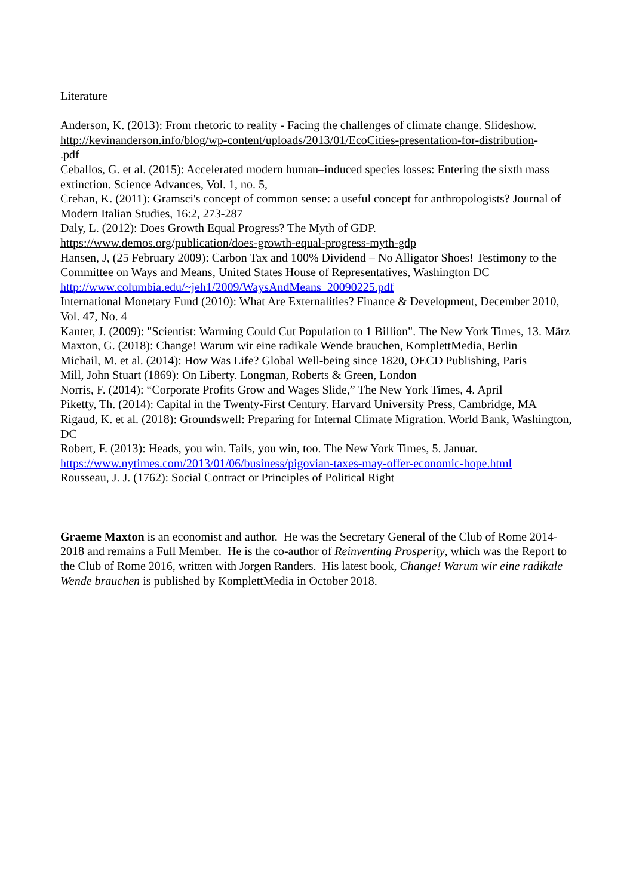Literature
Anderson, K. (2013): From rhetoric to reality - Facing the challenges of climate change. Slideshow. http://kevinanderson.info/blog/wp-content/uploads/2013/01/EcoCities-presentation-for-distribution-
.pdf
Ceballos, G. et al. (2015): Accelerated modern human–induced species losses: Entering the sixth mass extinction. Science Advances, Vol. 1, no. 5,
Crehan, K. (2011): Gramsci's concept of common sense: a useful concept for anthropologists? Journal of Modern Italian Studies, 16:2, 273-287
Daly, L. (2012): Does Growth Equal Progress? The Myth of GDP.
https://www.demos.org/publication/does-growth-equal-progress-myth-gdp
Hansen, J, (25 February 2009): Carbon Tax and 100% Dividend – No Alligator Shoes! Testimony to the Committee on Ways and Means, United States House of Representatives, Washington DC http://www.columbia.edu/~jeh1/2009/WaysAndMeans_20090225.pdf
International Monetary Fund (2010): What Are Externalities? Finance & Development, December 2010, Vol. 47, No. 4
Kanter, J. (2009): "Scientist: Warming Could Cut Population to 1 Billion". The New York Times, 13. März
Maxton, G. (2018): Change! Warum wir eine radikale Wende brauchen, KomplettMedia, Berlin
Michail, M. et al. (2014): How Was Life? Global Well-being since 1820, OECD Publishing, Paris
Mill, John Stuart (1869): On Liberty. Longman, Roberts & Green, London
Norris, F. (2014): “Corporate Profits Grow and Wages Slide,” The New York Times, 4. April
Piketty, Th. (2014): Capital in the Twenty-First Century. Harvard University Press, Cambridge, MA
Rigaud, K. et al. (2018): Groundswell: Preparing for Internal Climate Migration. World Bank, Washington, DC
Robert, F. (2013): Heads, you win. Tails, you win, too. The New York Times, 5. Januar.
https://www.nytimes.com/2013/01/06/business/pigovian-taxes-may-offer-economic-hope.html
Rousseau, J. J. (1762): Social Contract or Principles of Political Right
Graeme Maxton is an economist and author. He was the Secretary General of the Club of Rome 2014-2018 and remains a Full Member. He is the co-author of Reinventing Prosperity, which was the Report to the Club of Rome 2016, written with Jorgen Randers. His latest book, Change! Warum wir eine radikale Wende brauchen is published by KomplettMedia in October 2018.